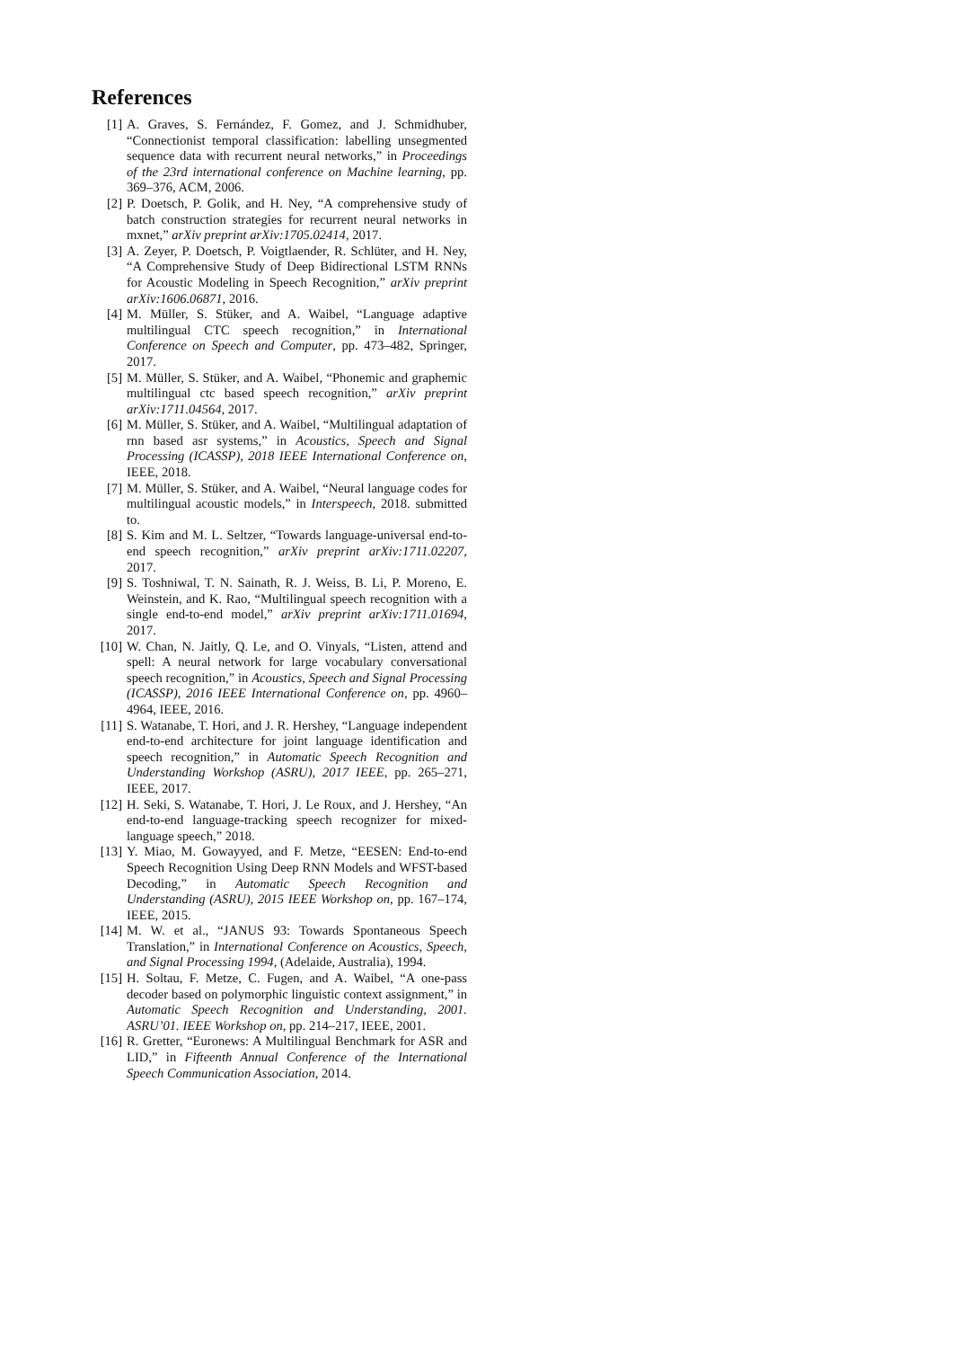References
[1] A. Graves, S. Fernández, F. Gomez, and J. Schmidhuber, “Connectionist temporal classification: labelling unsegmented sequence data with recurrent neural networks,” in Proceedings of the 23rd international conference on Machine learning, pp. 369–376, ACM, 2006.
[2] P. Doetsch, P. Golik, and H. Ney, “A comprehensive study of batch construction strategies for recurrent neural networks in mxnet,” arXiv preprint arXiv:1705.02414, 2017.
[3] A. Zeyer, P. Doetsch, P. Voigtlaender, R. Schlüter, and H. Ney, “A Comprehensive Study of Deep Bidirectional LSTM RNNs for Acoustic Modeling in Speech Recognition,” arXiv preprint arXiv:1606.06871, 2016.
[4] M. Müller, S. Stüker, and A. Waibel, “Language adaptive multilingual CTC speech recognition,” in International Conference on Speech and Computer, pp. 473–482, Springer, 2017.
[5] M. Müller, S. Stüker, and A. Waibel, “Phonemic and graphemic multilingual ctc based speech recognition,” arXiv preprint arXiv:1711.04564, 2017.
[6] M. Müller, S. Stüker, and A. Waibel, “Multilingual adaptation of rnn based asr systems,” in Acoustics, Speech and Signal Processing (ICASSP), 2018 IEEE International Conference on, IEEE, 2018.
[7] M. Müller, S. Stüker, and A. Waibel, “Neural language codes for multilingual acoustic models,” in Interspeech, 2018. submitted to.
[8] S. Kim and M. L. Seltzer, “Towards language-universal end-to-end speech recognition,” arXiv preprint arXiv:1711.02207, 2017.
[9] S. Toshniwal, T. N. Sainath, R. J. Weiss, B. Li, P. Moreno, E. Weinstein, and K. Rao, “Multilingual speech recognition with a single end-to-end model,” arXiv preprint arXiv:1711.01694, 2017.
[10]
W. Chan, N. Jaitly, Q. Le, and O. Vinyals, “Listen, attend and spell: A neural network for large vocabulary conversational speech recognition,” in Acoustics, Speech and Signal Processing (ICASSP), 2016 IEEE International Conference on, pp. 4960–4964, IEEE, 2016.
[11]
S. Watanabe, T. Hori, and J. R. Hershey, “Language independent end-to-end architecture for joint language identification and speech recognition,” in Automatic Speech Recognition and Understanding Workshop (ASRU), 2017 IEEE, pp. 265–271, IEEE, 2017.
[12]
H. Seki, S. Watanabe, T. Hori, J. Le Roux, and J. Hershey, “An end-to-end language-tracking speech recognizer for mixed-language speech,” 2018.
[13]
Y. Miao, M. Gowayyed, and F. Metze, “EESEN: End-to-end Speech Recognition Using Deep RNN Models and WFST-based Decoding,” in Automatic Speech Recognition and Understanding (ASRU), 2015 IEEE Workshop on, pp. 167–174, IEEE, 2015.
[14]
M. W. et al., “JANUS 93: Towards Spontaneous Speech Translation,” in International Conference on Acoustics, Speech, and Signal Processing 1994, (Adelaide, Australia), 1994.
[15]
H. Soltau, F. Metze, C. Fugen, and A. Waibel, “A one-pass decoder based on polymorphic linguistic context assignment,” in Automatic Speech Recognition and Understanding, 2001. ASRU’01. IEEE Workshop on, pp. 214–217, IEEE, 2001.
[16]
R. Gretter, “Euronews: A Multilingual Benchmark for ASR and LID,” in Fifteenth Annual Conference of the International Speech Communication Association, 2014.